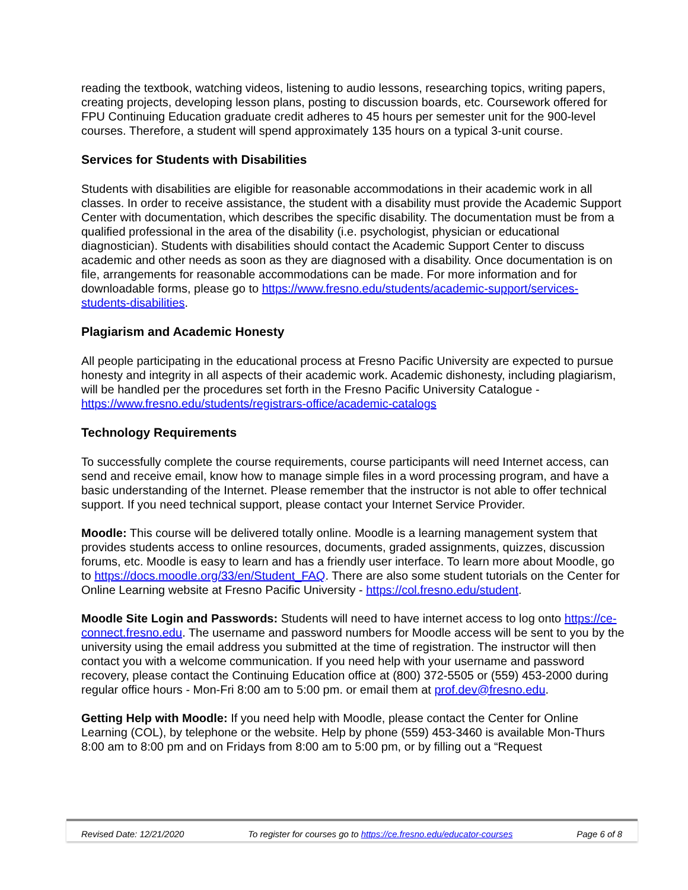reading the textbook, watching videos, listening to audio lessons, researching topics, writing papers, creating projects, developing lesson plans, posting to discussion boards, etc. Coursework offered for FPU Continuing Education graduate credit adheres to 45 hours per semester unit for the 900-level courses. Therefore, a student will spend approximately 135 hours on a typical 3-unit course.
Services for Students with Disabilities
Students with disabilities are eligible for reasonable accommodations in their academic work in all classes. In order to receive assistance, the student with a disability must provide the Academic Support Center with documentation, which describes the specific disability. The documentation must be from a qualified professional in the area of the disability (i.e. psychologist, physician or educational diagnostician). Students with disabilities should contact the Academic Support Center to discuss academic and other needs as soon as they are diagnosed with a disability. Once documentation is on file, arrangements for reasonable accommodations can be made. For more information and for downloadable forms, please go to https://www.fresno.edu/students/academic-support/services-students-disabilities.
Plagiarism and Academic Honesty
All people participating in the educational process at Fresno Pacific University are expected to pursue honesty and integrity in all aspects of their academic work. Academic dishonesty, including plagiarism, will be handled per the procedures set forth in the Fresno Pacific University Catalogue - https://www.fresno.edu/students/registrars-office/academic-catalogs
Technology Requirements
To successfully complete the course requirements, course participants will need Internet access, can send and receive email, know how to manage simple files in a word processing program, and have a basic understanding of the Internet. Please remember that the instructor is not able to offer technical support. If you need technical support, please contact your Internet Service Provider.
Moodle: This course will be delivered totally online. Moodle is a learning management system that provides students access to online resources, documents, graded assignments, quizzes, discussion forums, etc. Moodle is easy to learn and has a friendly user interface. To learn more about Moodle, go to https://docs.moodle.org/33/en/Student_FAQ. There are also some student tutorials on the Center for Online Learning website at Fresno Pacific University - https://col.fresno.edu/student.
Moodle Site Login and Passwords: Students will need to have internet access to log onto https://ce-connect.fresno.edu. The username and password numbers for Moodle access will be sent to you by the university using the email address you submitted at the time of registration. The instructor will then contact you with a welcome communication. If you need help with your username and password recovery, please contact the Continuing Education office at (800) 372-5505 or (559) 453-2000 during regular office hours - Mon-Fri 8:00 am to 5:00 pm. or email them at prof.dev@fresno.edu.
Getting Help with Moodle: If you need help with Moodle, please contact the Center for Online Learning (COL), by telephone or the website. Help by phone (559) 453-3460 is available Mon-Thurs 8:00 am to 8:00 pm and on Fridays from 8:00 am to 5:00 pm, or by filling out a “Request
Revised Date: 12/21/2020 To register for courses go to https://ce.fresno.edu/educator-courses Page 6 of 8